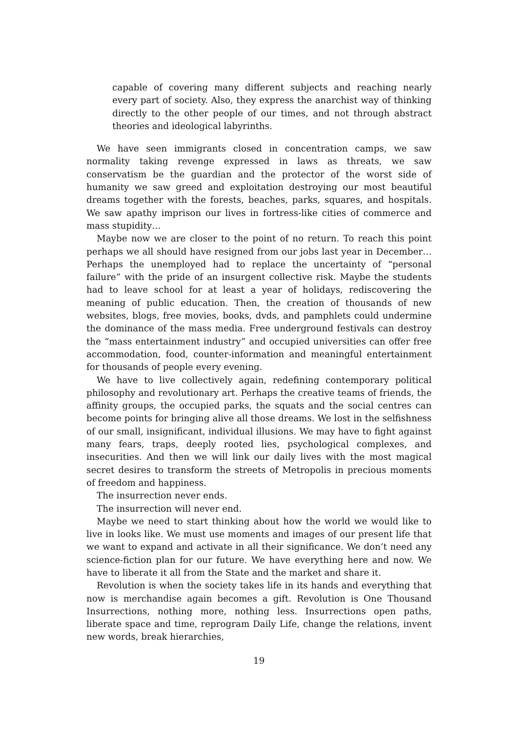capable of covering many different subjects and reaching nearly every part of society. Also, they express the anarchist way of thinking directly to the other people of our times, and not through abstract theories and ideological labyrinths.
We have seen immigrants closed in concentration camps, we saw normality taking revenge expressed in laws as threats, we saw conservatism be the guardian and the protector of the worst side of humanity we saw greed and exploitation destroying our most beautiful dreams together with the forests, beaches, parks, squares, and hospitals. We saw apathy imprison our lives in fortress-like cities of commerce and mass stupidity…
Maybe now we are closer to the point of no return. To reach this point perhaps we all should have resigned from our jobs last year in December… Perhaps the unemployed had to replace the uncertainty of “personal failure” with the pride of an insurgent collective risk. Maybe the students had to leave school for at least a year of holidays, rediscovering the meaning of public education. Then, the creation of thousands of new websites, blogs, free movies, books, dvds, and pamphlets could undermine the dominance of the mass media. Free underground festivals can destroy the “mass entertainment industry” and occupied universities can offer free accommodation, food, counter-information and meaningful entertainment for thousands of people every evening.
We have to live collectively again, redefining contemporary political philosophy and revolutionary art. Perhaps the creative teams of friends, the affinity groups, the occupied parks, the squats and the social centres can become points for bringing alive all those dreams. We lost in the selfishness of our small, insignificant, individual illusions. We may have to fight against many fears, traps, deeply rooted lies, psychological complexes, and insecurities. And then we will link our daily lives with the most magical secret desires to transform the streets of Metropolis in precious moments of freedom and happiness.
The insurrection never ends.
The insurrection will never end.
Maybe we need to start thinking about how the world we would like to live in looks like. We must use moments and images of our present life that we want to expand and activate in all their significance. We don’t need any science-fiction plan for our future. We have everything here and now. We have to liberate it all from the State and the market and share it.
Revolution is when the society takes life in its hands and everything that now is merchandise again becomes a gift. Revolution is One Thousand Insurrections, nothing more, nothing less. Insurrections open paths, liberate space and time, reprogram Daily Life, change the relations, invent new words, break hierarchies,
19